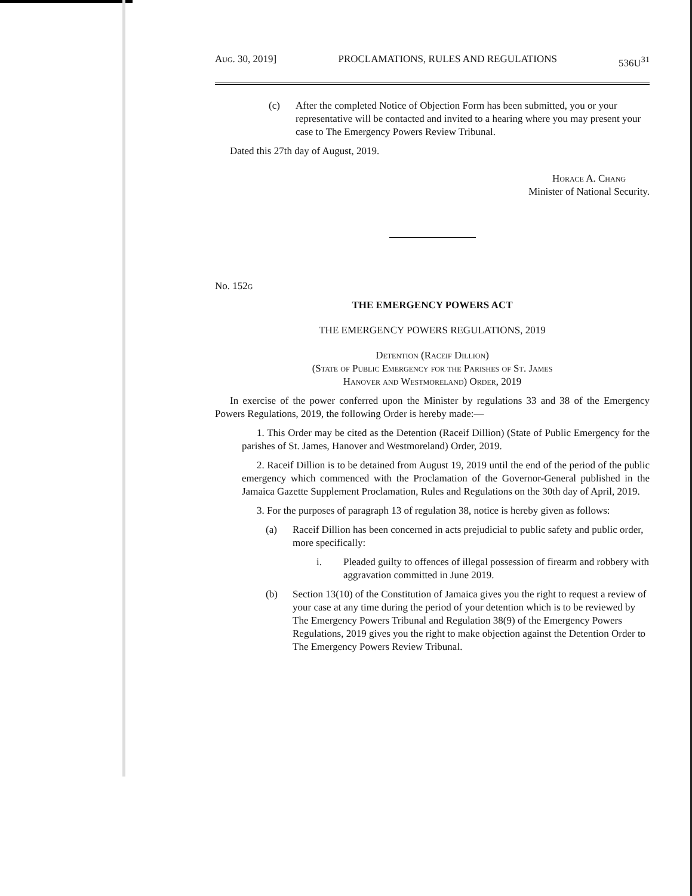Aug. 30, 2019] PROCLAMATIONS, RULES AND REGULATIONS 536U<sup>31</sup>
(c) After the completed Notice of Objection Form has been submitted, you or your representative will be contacted and invited to a hearing where you may present your case to The Emergency Powers Review Tribunal.
Dated this 27th day of August, 2019.
Horace A. Chang
Minister of National Security.
No. 152g
THE EMERGENCY POWERS ACT
THE EMERGENCY POWERS REGULATIONS, 2019
Detention (Raceif Dillion)
(State of Public Emergency for the Parishes of St. James
Hanover and Westmoreland) Order, 2019
In exercise of the power conferred upon the Minister by regulations 33 and 38 of the Emergency Powers Regulations, 2019, the following Order is hereby made:—
1. This Order may be cited as the Detention (Raceif Dillion) (State of Public Emergency for the parishes of St. James, Hanover and Westmoreland) Order, 2019.
2. Raceif Dillion is to be detained from August 19, 2019 until the end of the period of the public emergency which commenced with the Proclamation of the Governor-General published in the Jamaica Gazette Supplement Proclamation, Rules and Regulations on the 30th day of April, 2019.
3. For the purposes of paragraph 13 of regulation 38, notice is hereby given as follows:
(a) Raceif Dillion has been concerned in acts prejudicial to public safety and public order, more specifically:
i. Pleaded guilty to offences of illegal possession of firearm and robbery with aggravation committed in June 2019.
(b) Section 13(10) of the Constitution of Jamaica gives you the right to request a review of your case at any time during the period of your detention which is to be reviewed by The Emergency Powers Tribunal and Regulation 38(9) of the Emergency Powers Regulations, 2019 gives you the right to make objection against the Detention Order to The Emergency Powers Review Tribunal.